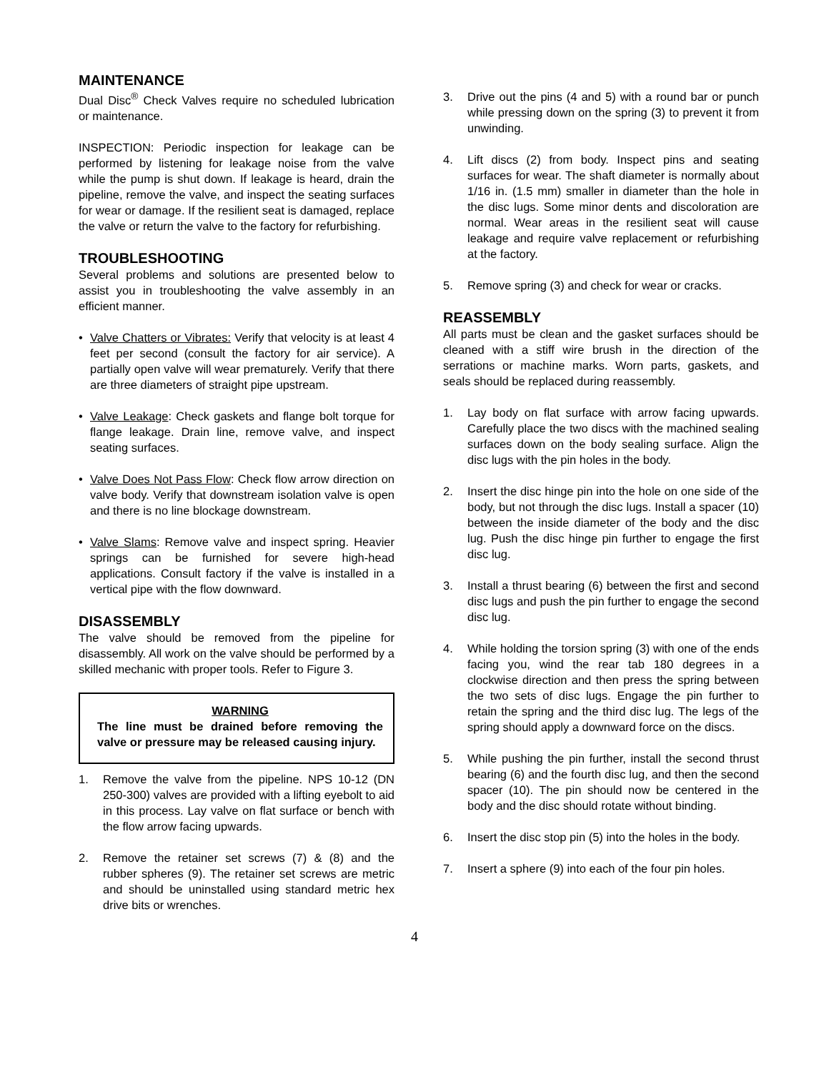MAINTENANCE
Dual Disc<sup>®</sup> Check Valves require no scheduled lubrication or maintenance.
INSPECTION: Periodic inspection for leakage can be performed by listening for leakage noise from the valve while the pump is shut down. If leakage is heard, drain the pipeline, remove the valve, and inspect the seating surfaces for wear or damage. If the resilient seat is damaged, replace the valve or return the valve to the factory for refurbishing.
TROUBLESHOOTING
Several problems and solutions are presented below to assist you in troubleshooting the valve assembly in an efficient manner.
• Valve Chatters or Vibrates: Verify that velocity is at least 4 feet per second (consult the factory for air service). A partially open valve will wear prematurely. Verify that there are three diameters of straight pipe upstream.
• Valve Leakage: Check gaskets and flange bolt torque for flange leakage. Drain line, remove valve, and inspect seating surfaces.
• Valve Does Not Pass Flow: Check flow arrow direction on valve body. Verify that downstream isolation valve is open and there is no line blockage downstream.
• Valve Slams: Remove valve and inspect spring. Heavier springs can be furnished for severe high-head applications. Consult factory if the valve is installed in a vertical pipe with the flow downward.
DISASSEMBLY
The valve should be removed from the pipeline for disassembly. All work on the valve should be performed by a skilled mechanic with proper tools. Refer to Figure 3.
WARNING
The line must be drained before removing the valve or pressure may be released causing injury.
1. Remove the valve from the pipeline. NPS 10-12 (DN 250-300) valves are provided with a lifting eyebolt to aid in this process. Lay valve on flat surface or bench with the flow arrow facing upwards.
2. Remove the retainer set screws (7) & (8) and the rubber spheres (9). The retainer set screws are metric and should be uninstalled using standard metric hex drive bits or wrenches.
3. Drive out the pins (4 and 5) with a round bar or punch while pressing down on the spring (3) to prevent it from unwinding.
4. Lift discs (2) from body. Inspect pins and seating surfaces for wear. The shaft diameter is normally about 1/16 in. (1.5 mm) smaller in diameter than the hole in the disc lugs. Some minor dents and discoloration are normal. Wear areas in the resilient seat will cause leakage and require valve replacement or refurbishing at the factory.
5. Remove spring (3) and check for wear or cracks.
REASSEMBLY
All parts must be clean and the gasket surfaces should be cleaned with a stiff wire brush in the direction of the serrations or machine marks. Worn parts, gaskets, and seals should be replaced during reassembly.
1. Lay body on flat surface with arrow facing upwards. Carefully place the two discs with the machined sealing surfaces down on the body sealing surface. Align the disc lugs with the pin holes in the body.
2. Insert the disc hinge pin into the hole on one side of the body, but not through the disc lugs. Install a spacer (10) between the inside diameter of the body and the disc lug. Push the disc hinge pin further to engage the first disc lug.
3. Install a thrust bearing (6) between the first and second disc lugs and push the pin further to engage the second disc lug.
4. While holding the torsion spring (3) with one of the ends facing you, wind the rear tab 180 degrees in a clockwise direction and then press the spring between the two sets of disc lugs. Engage the pin further to retain the spring and the third disc lug. The legs of the spring should apply a downward force on the discs.
5. While pushing the pin further, install the second thrust bearing (6) and the fourth disc lug, and then the second spacer (10). The pin should now be centered in the body and the disc should rotate without binding.
6. Insert the disc stop pin (5) into the holes in the body.
7. Insert a sphere (9) into each of the four pin holes.
4